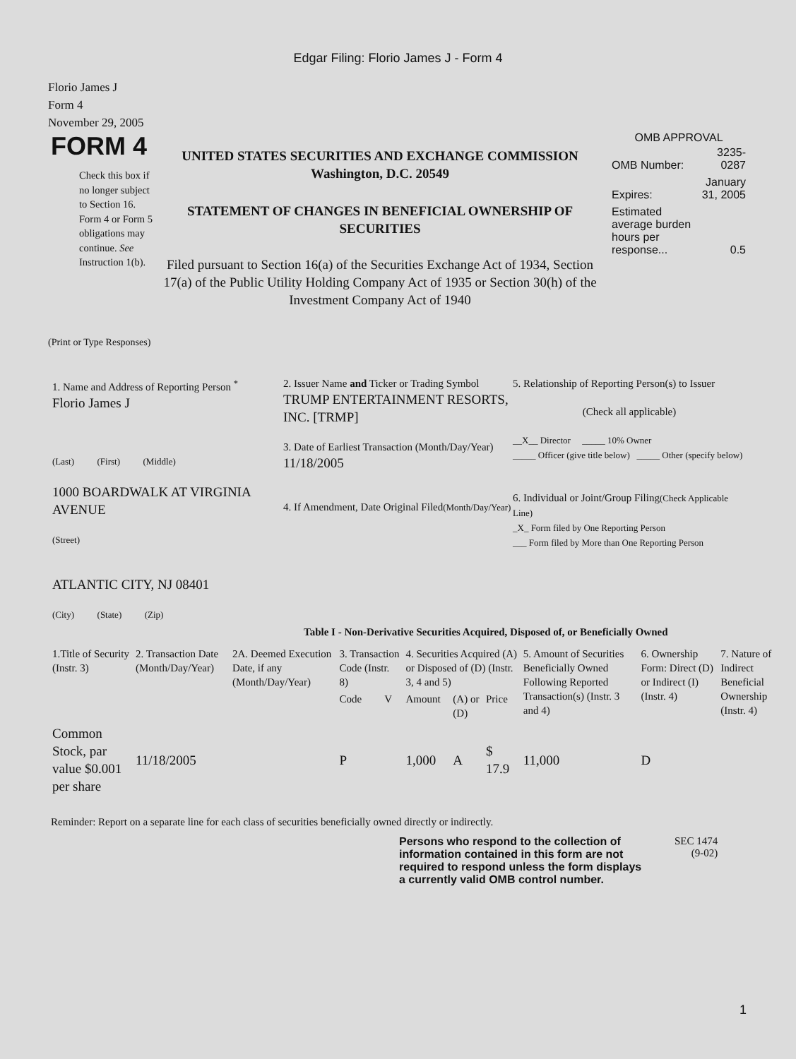Edgar Filing: Florio James J - Form 4
Florio James J
Form 4
November 29, 2005
FORM 4
Check this box if no longer subject to Section 16. Form 4 or Form 5 obligations may continue. See Instruction 1(b).
UNITED STATES SECURITIES AND EXCHANGE COMMISSION
Washington, D.C. 20549
STATEMENT OF CHANGES IN BENEFICIAL OWNERSHIP OF SECURITIES
Filed pursuant to Section 16(a) of the Securities Exchange Act of 1934, Section 17(a) of the Public Utility Holding Company Act of 1935 or Section 30(h) of the Investment Company Act of 1940
OMB APPROVAL
| OMB Number: | 3235-0287 |
| Expires: | January 31, 2005 |
| Estimated average burden hours per response... | 0.5 |
(Print or Type Responses)
1. Name and Address of Reporting Person <sup>*</sup>
Florio James J
(Last) (First) (Middle)
1000 BOARDWALK AT VIRGINIA AVENUE
(Street)
ATLANTIC CITY, NJ 08401
(City) (State) (Zip)
2. Issuer Name and Ticker or Trading Symbol
TRUMP ENTERTAINMENT RESORTS, INC. [TRMP]
3. Date of Earliest Transaction (Month/Day/Year)
11/18/2005
4. If Amendment, Date Original Filed(Month/Day/Year)
5. Relationship of Reporting Person(s) to Issuer
(Check all applicable)
__X__ Director _____ 10% Owner
_____ Officer (give title below) _____ Other (specify below)
6. Individual or Joint/Group Filing(Check Applicable Line)
_X_ Form filed by One Reporting Person
___ Form filed by More than One Reporting Person
Table I - Non-Derivative Securities Acquired, Disposed of, or Beneficially Owned
| 1.Title of Security (Instr. 3) | 2. Transaction Date (Month/Day/Year) | 2A. Deemed Execution Date, if any (Month/Day/Year) | 3. Transaction Code (Instr. 8) | | 4. Securities Acquired (A) or Disposed of (D) (Instr. 3, 4 and 5) | | | 5. Amount of Securities Beneficially Owned Following Reported Transaction(s) (Instr. 3 and 4) | 6. Ownership Form: Direct (D) or Indirect (I) (Instr. 4) | 7. Nature of Indirect Beneficial Ownership (Instr. 4) |
| --- | --- | --- | --- | --- | --- | --- | --- | --- | --- | --- |
| | | | Code | V | Amount | (A) or (D) | Price | | | |
| Common Stock, par value $0.001 per share | 11/18/2005 | | P | | 1,000 | A | $ 17.9 | 11,000 | D | |
Reminder: Report on a separate line for each class of securities beneficially owned directly or indirectly.
Persons who respond to the collection of information contained in this form are not required to respond unless the form displays a currently valid OMB control number.
SEC 1474
(9-02)
1